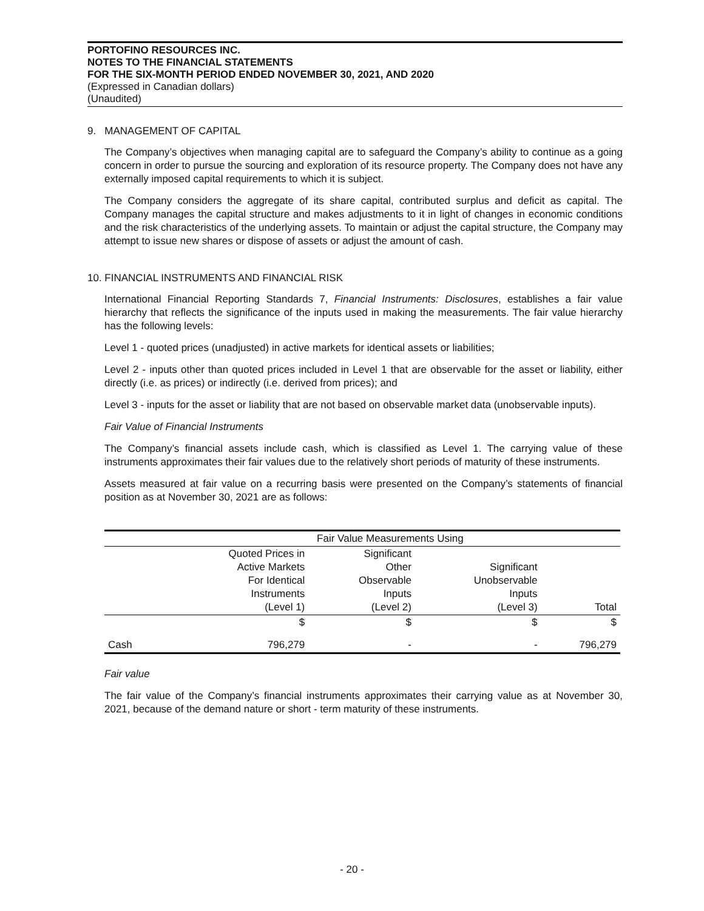PORTOFINO RESOURCES INC.
NOTES TO THE FINANCIAL STATEMENTS
FOR THE SIX-MONTH PERIOD ENDED NOVEMBER 30, 2021, AND 2020
(Expressed in Canadian dollars)
(Unaudited)
9. MANAGEMENT OF CAPITAL
The Company’s objectives when managing capital are to safeguard the Company’s ability to continue as a going concern in order to pursue the sourcing and exploration of its resource property. The Company does not have any externally imposed capital requirements to which it is subject.
The Company considers the aggregate of its share capital, contributed surplus and deficit as capital. The Company manages the capital structure and makes adjustments to it in light of changes in economic conditions and the risk characteristics of the underlying assets. To maintain or adjust the capital structure, the Company may attempt to issue new shares or dispose of assets or adjust the amount of cash.
10. FINANCIAL INSTRUMENTS AND FINANCIAL RISK
International Financial Reporting Standards 7, Financial Instruments: Disclosures, establishes a fair value hierarchy that reflects the significance of the inputs used in making the measurements. The fair value hierarchy has the following levels:
Level 1 - quoted prices (unadjusted) in active markets for identical assets or liabilities;
Level 2 - inputs other than quoted prices included in Level 1 that are observable for the asset or liability, either directly (i.e. as prices) or indirectly (i.e. derived from prices); and
Level 3 - inputs for the asset or liability that are not based on observable market data (unobservable inputs).
Fair Value of Financial Instruments
The Company’s financial assets include cash, which is classified as Level 1. The carrying value of these instruments approximates their fair values due to the relatively short periods of maturity of these instruments.
Assets measured at fair value on a recurring basis were presented on the Company’s statements of financial position as at November 30, 2021 are as follows:
| | Fair Value Measurements Using | | | |
| --- | --- | --- | --- | --- |
| | Quoted Prices in Active Markets For Identical Instruments (Level 1) | Significant Other Observable Inputs (Level 2) | Significant Unobservable Inputs (Level 3) | Total |
| | $ | $ | $ | $ |
| Cash | 796,279 | - | - | 796,279 |
Fair value
The fair value of the Company’s financial instruments approximates their carrying value as at November 30, 2021, because of the demand nature or short - term maturity of these instruments.
- 20 -